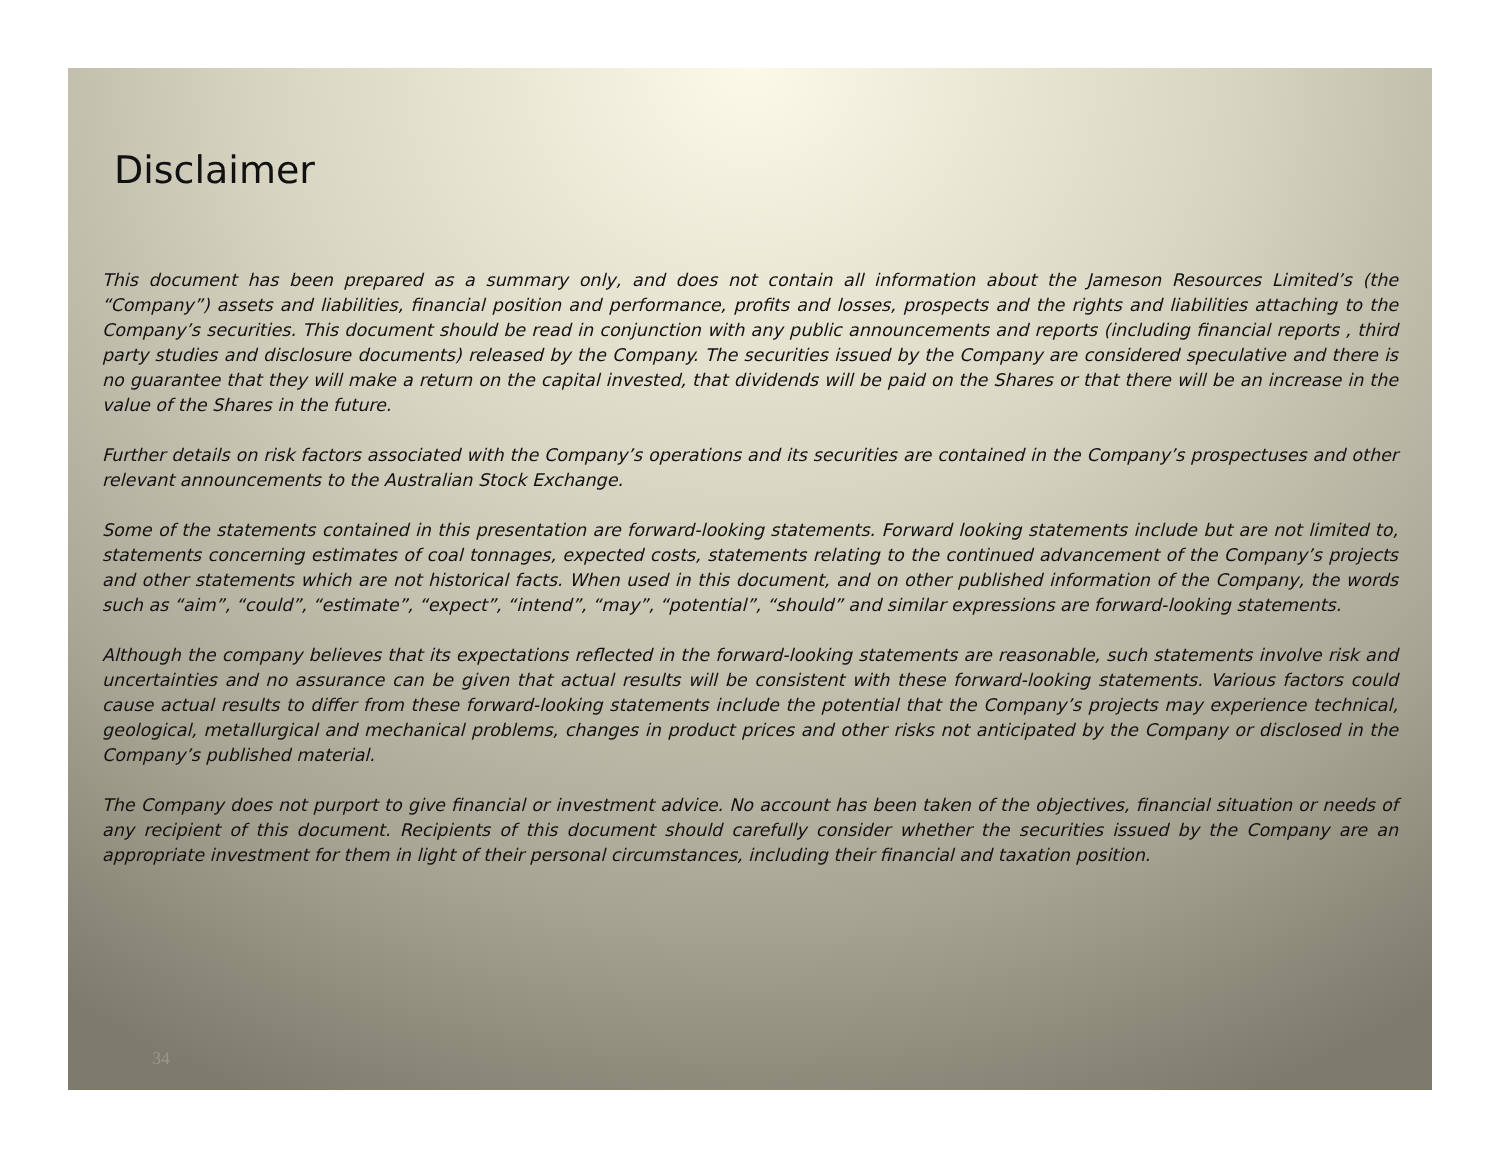Disclaimer
This document has been prepared as a summary only, and does not contain all information about the Jameson Resources Limited’s (the “Company”) assets and liabilities, financial position and performance, profits and losses, prospects and the rights and liabilities attaching to the Company’s securities. This document should be read in conjunction with any public announcements and reports (including financial reports , third party studies and disclosure documents) released by the Company. The securities issued by the Company are considered speculative and there is no guarantee that they will make a return on the capital invested, that dividends will be paid on the Shares or that there will be an increase in the value of the Shares in the future.
Further details on risk factors associated with the Company’s operations and its securities are contained in the Company’s prospectuses and other relevant announcements to the Australian Stock Exchange.
Some of the statements contained in this presentation are forward-looking statements. Forward looking statements include but are not limited to, statements concerning estimates of coal tonnages, expected costs, statements relating to the continued advancement of the Company’s projects and other statements which are not historical facts. When used in this document, and on other published information of the Company, the words such as “aim”, “could”, “estimate”, “expect”, “intend”, “may”, “potential”, “should” and similar expressions are forward-looking statements.
Although the company believes that its expectations reflected in the forward-looking statements are reasonable, such statements involve risk and uncertainties and no assurance can be given that actual results will be consistent with these forward-looking statements. Various factors could cause actual results to differ from these forward-looking statements include the potential that the Company’s projects may experience technical, geological, metallurgical and mechanical problems, changes in product prices and other risks not anticipated by the Company or disclosed in the Company’s published material.
The Company does not purport to give financial or investment advice. No account has been taken of the objectives, financial situation or needs of any recipient of this document. Recipients of this document should carefully consider whether the securities issued by the Company are an appropriate investment for them in light of their personal circumstances, including their financial and taxation position.
34